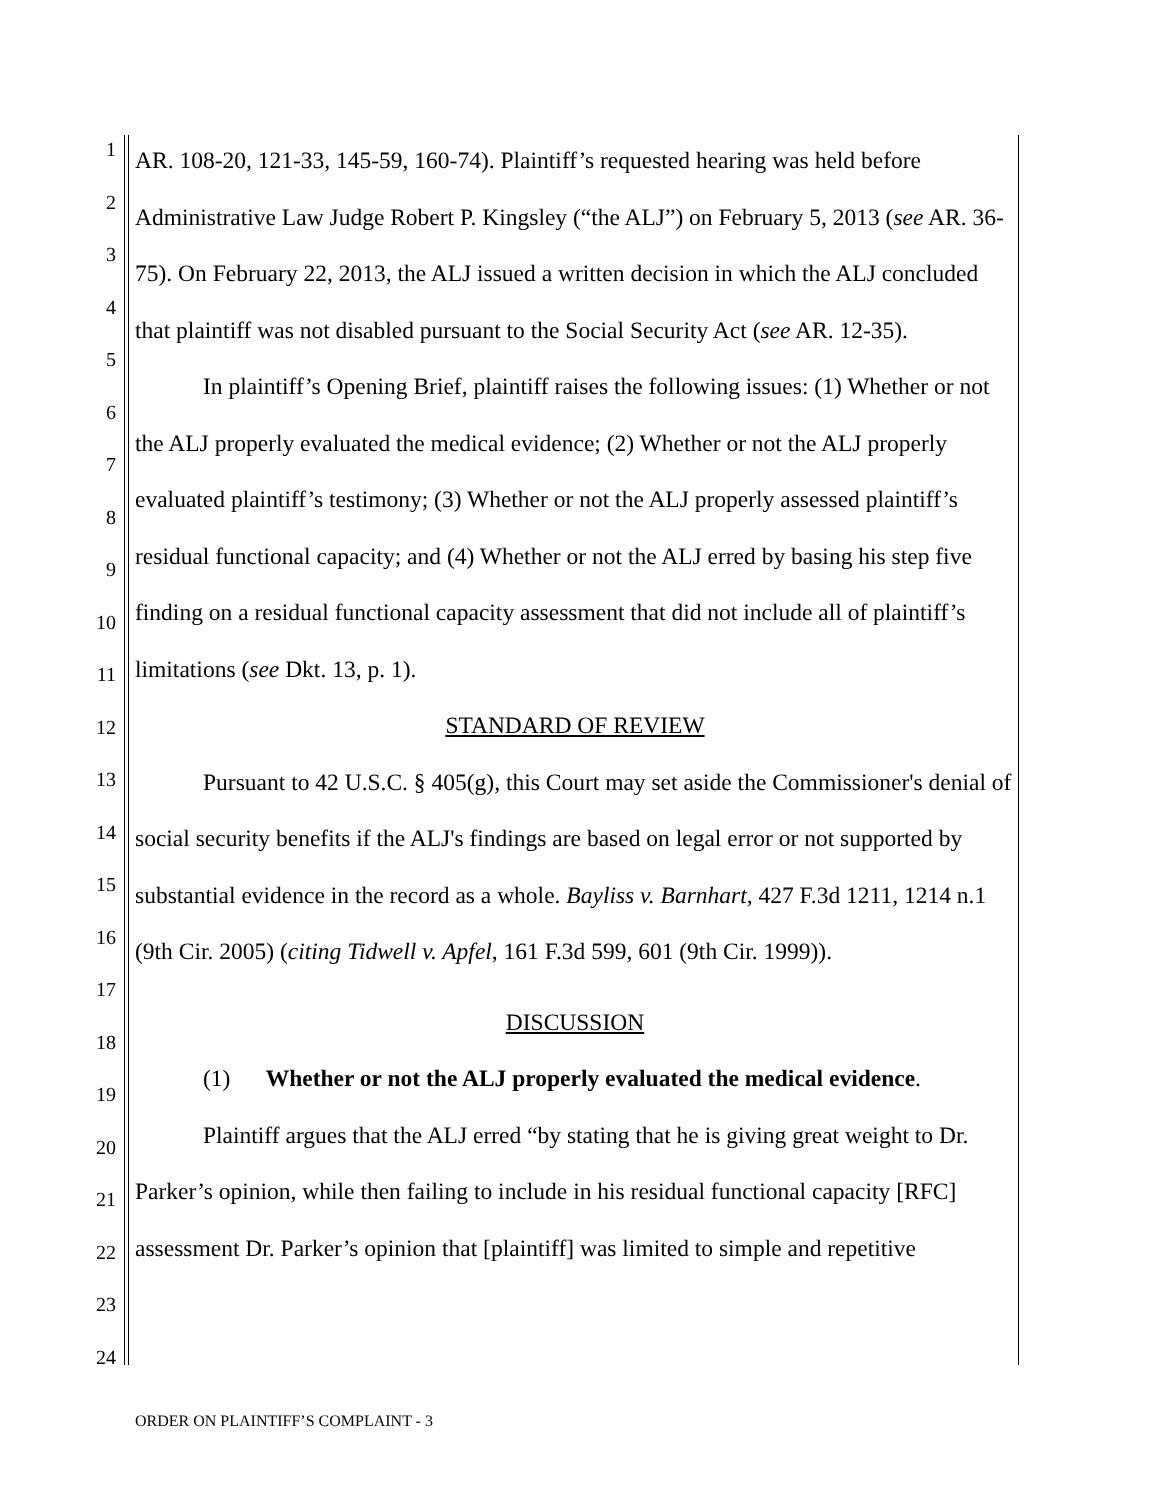1
2
3
4
5
6
7
8
9
10
11
12
13
14
15
16
17
18
19
20
21
22
23
24
AR. 108-20, 121-33, 145-59, 160-74). Plaintiff’s requested hearing was held before Administrative Law Judge Robert P. Kingsley (“the ALJ”) on February 5, 2013 (see AR. 36-75). On February 22, 2013, the ALJ issued a written decision in which the ALJ concluded that plaintiff was not disabled pursuant to the Social Security Act (see AR. 12-35).
In plaintiff’s Opening Brief, plaintiff raises the following issues: (1) Whether or not the ALJ properly evaluated the medical evidence; (2) Whether or not the ALJ properly evaluated plaintiff’s testimony; (3) Whether or not the ALJ properly assessed plaintiff’s residual functional capacity; and (4) Whether or not the ALJ erred by basing his step five finding on a residual functional capacity assessment that did not include all of plaintiff’s limitations (see Dkt. 13, p. 1).
STANDARD OF REVIEW
Pursuant to 42 U.S.C. § 405(g), this Court may set aside the Commissioner's denial of social security benefits if the ALJ's findings are based on legal error or not supported by substantial evidence in the record as a whole. Bayliss v. Barnhart, 427 F.3d 1211, 1214 n.1 (9th Cir. 2005) (citing Tidwell v. Apfel, 161 F.3d 599, 601 (9th Cir. 1999)).
DISCUSSION
(1) Whether or not the ALJ properly evaluated the medical evidence.
Plaintiff argues that the ALJ erred “by stating that he is giving great weight to Dr. Parker’s opinion, while then failing to include in his residual functional capacity [RFC] assessment Dr. Parker’s opinion that [plaintiff] was limited to simple and repetitive
ORDER ON PLAINTIFF’S COMPLAINT - 3